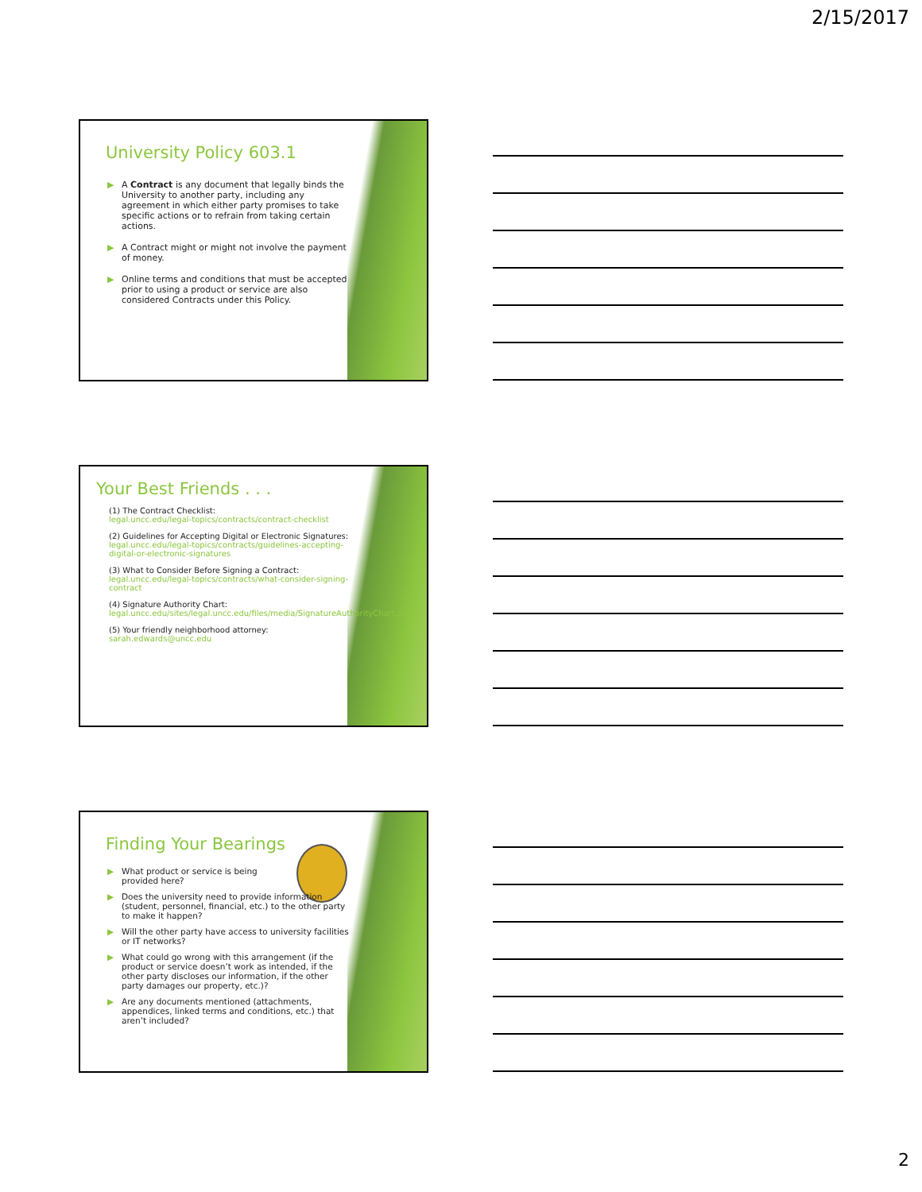2/15/2017
University Policy 603.1
▶ A Contract is any document that legally binds the University to another party, including any agreement in which either party promises to take specific actions or to refrain from taking certain actions.
▶ A Contract might or might not involve the payment of money.
▶ Online terms and conditions that must be accepted prior to using a product or service are also considered Contracts under this Policy.
Your Best Friends . . .
(1) The Contract Checklist:
legal.uncc.edu/legal-topics/contracts/contract-checklist
(2) Guidelines for Accepting Digital or Electronic Signatures:
legal.uncc.edu/legal-topics/contracts/guidelines-accepting-digital-or-electronic-signatures
(3) What to Consider Before Signing a Contract:
legal.uncc.edu/legal-topics/contracts/what-consider-signing-contract
(4) Signature Authority Chart:
legal.uncc.edu/sites/legal.uncc.edu/files/media/SignatureAuthorityChart.pdf
(5) Your friendly neighborhood attorney:
sarah.edwards@uncc.edu
Finding Your Bearings
▶ What product or service is being provided here?
▶ Does the university need to provide information (student, personnel, financial, etc.) to the other party to make it happen?
▶ Will the other party have access to university facilities or IT networks?
▶ What could go wrong with this arrangement (if the product or service doesn’t work as intended, if the other party discloses our information, if the other party damages our property, etc.)?
▶ Are any documents mentioned (attachments, appendices, linked terms and conditions, etc.) that aren’t included?
2